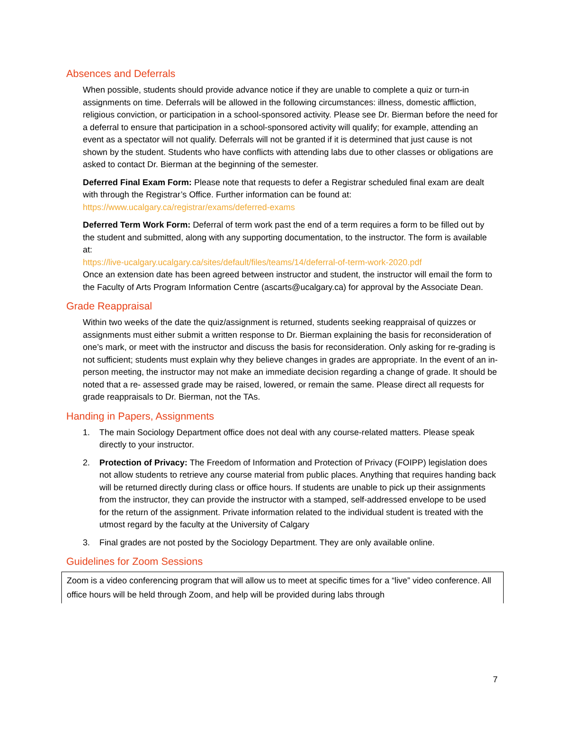Absences and Deferrals
When possible, students should provide advance notice if they are unable to complete a quiz or turn-in assignments on time. Deferrals will be allowed in the following circumstances: illness, domestic affliction, religious conviction, or participation in a school-sponsored activity. Please see Dr. Bierman before the need for a deferral to ensure that participation in a school-sponsored activity will qualify; for example, attending an event as a spectator will not qualify. Deferrals will not be granted if it is determined that just cause is not shown by the student. Students who have conflicts with attending labs due to other classes or obligations are asked to contact Dr. Bierman at the beginning of the semester.
Deferred Final Exam Form: Please note that requests to defer a Registrar scheduled final exam are dealt with through the Registrar’s Office. Further information can be found at: https://www.ucalgary.ca/registrar/exams/deferred-exams
Deferred Term Work Form: Deferral of term work past the end of a term requires a form to be filled out by the student and submitted, along with any supporting documentation, to the instructor. The form is available at:
https://live-ucalgary.ucalgary.ca/sites/default/files/teams/14/deferral-of-term-work-2020.pdf
Once an extension date has been agreed between instructor and student, the instructor will email the form to the Faculty of Arts Program Information Centre (ascarts@ucalgary.ca) for approval by the Associate Dean.
Grade Reappraisal
Within two weeks of the date the quiz/assignment is returned, students seeking reappraisal of quizzes or assignments must either submit a written response to Dr. Bierman explaining the basis for reconsideration of one’s mark, or meet with the instructor and discuss the basis for reconsideration. Only asking for re-grading is not sufficient; students must explain why they believe changes in grades are appropriate. In the event of an in-person meeting, the instructor may not make an immediate decision regarding a change of grade. It should be noted that a re- assessed grade may be raised, lowered, or remain the same. Please direct all requests for grade reappraisals to Dr. Bierman, not the TAs.
Handing in Papers, Assignments
1. The main Sociology Department office does not deal with any course-related matters. Please speak directly to your instructor.
2. Protection of Privacy: The Freedom of Information and Protection of Privacy (FOIPP) legislation does not allow students to retrieve any course material from public places. Anything that requires handing back will be returned directly during class or office hours. If students are unable to pick up their assignments from the instructor, they can provide the instructor with a stamped, self-addressed envelope to be used for the return of the assignment. Private information related to the individual student is treated with the utmost regard by the faculty at the University of Calgary
3. Final grades are not posted by the Sociology Department. They are only available online.
Guidelines for Zoom Sessions
Zoom is a video conferencing program that will allow us to meet at specific times for a “live” video conference. All office hours will be held through Zoom, and help will be provided during labs through
7